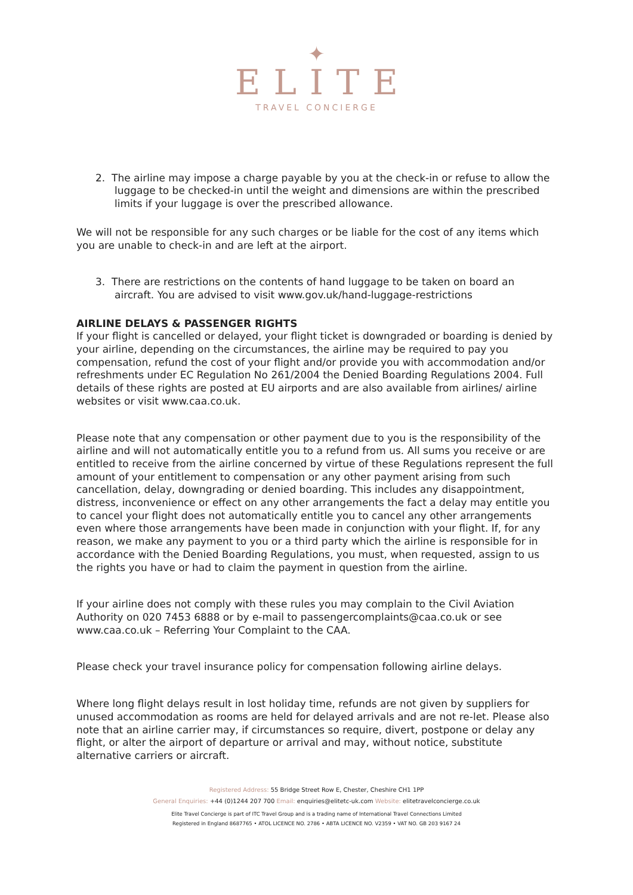✦
ELITE
TRAVEL CONCIERGE
2. The airline may impose a charge payable by you at the check-in or refuse to allow the luggage to be checked-in until the weight and dimensions are within the prescribed limits if your luggage is over the prescribed allowance.
We will not be responsible for any such charges or be liable for the cost of any items which you are unable to check-in and are left at the airport.
3. There are restrictions on the contents of hand luggage to be taken on board an aircraft. You are advised to visit www.gov.uk/hand-luggage-restrictions
AIRLINE DELAYS & PASSENGER RIGHTS
If your flight is cancelled or delayed, your flight ticket is downgraded or boarding is denied by your airline, depending on the circumstances, the airline may be required to pay you compensation, refund the cost of your flight and/or provide you with accommodation and/or refreshments under EC Regulation No 261/2004 the Denied Boarding Regulations 2004. Full details of these rights are posted at EU airports and are also available from airlines/ airline websites or visit www.caa.co.uk.
Please note that any compensation or other payment due to you is the responsibility of the airline and will not automatically entitle you to a refund from us. All sums you receive or are entitled to receive from the airline concerned by virtue of these Regulations represent the full amount of your entitlement to compensation or any other payment arising from such cancellation, delay, downgrading or denied boarding. This includes any disappointment, distress, inconvenience or effect on any other arrangements the fact a delay may entitle you to cancel your flight does not automatically entitle you to cancel any other arrangements even where those arrangements have been made in conjunction with your flight. If, for any reason, we make any payment to you or a third party which the airline is responsible for in accordance with the Denied Boarding Regulations, you must, when requested, assign to us the rights you have or had to claim the payment in question from the airline.
If your airline does not comply with these rules you may complain to the Civil Aviation Authority on 020 7453 6888 or by e-mail to passengercomplaints@caa.co.uk or see www.caa.co.uk – Referring Your Complaint to the CAA.
Please check your travel insurance policy for compensation following airline delays.
Where long flight delays result in lost holiday time, refunds are not given by suppliers for unused accommodation as rooms are held for delayed arrivals and are not re-let. Please also note that an airline carrier may, if circumstances so require, divert, postpone or delay any flight, or alter the airport of departure or arrival and may, without notice, substitute alternative carriers or aircraft.
Registered Address: 55 Bridge Street Row E, Chester, Cheshire CH1 1PP
General Enquiries: +44 (0)1244 207 700 Email: enquiries@elitetc-uk.com Website: elitetravelconcierge.co.uk
Elite Travel Concierge is part of ITC Travel Group and is a trading name of International Travel Connections Limited
Registered in England 8687765 • ATOL LICENCE NO. 2786 • ABTA LICENCE NO. V2359 • VAT NO. GB 203 9167 24